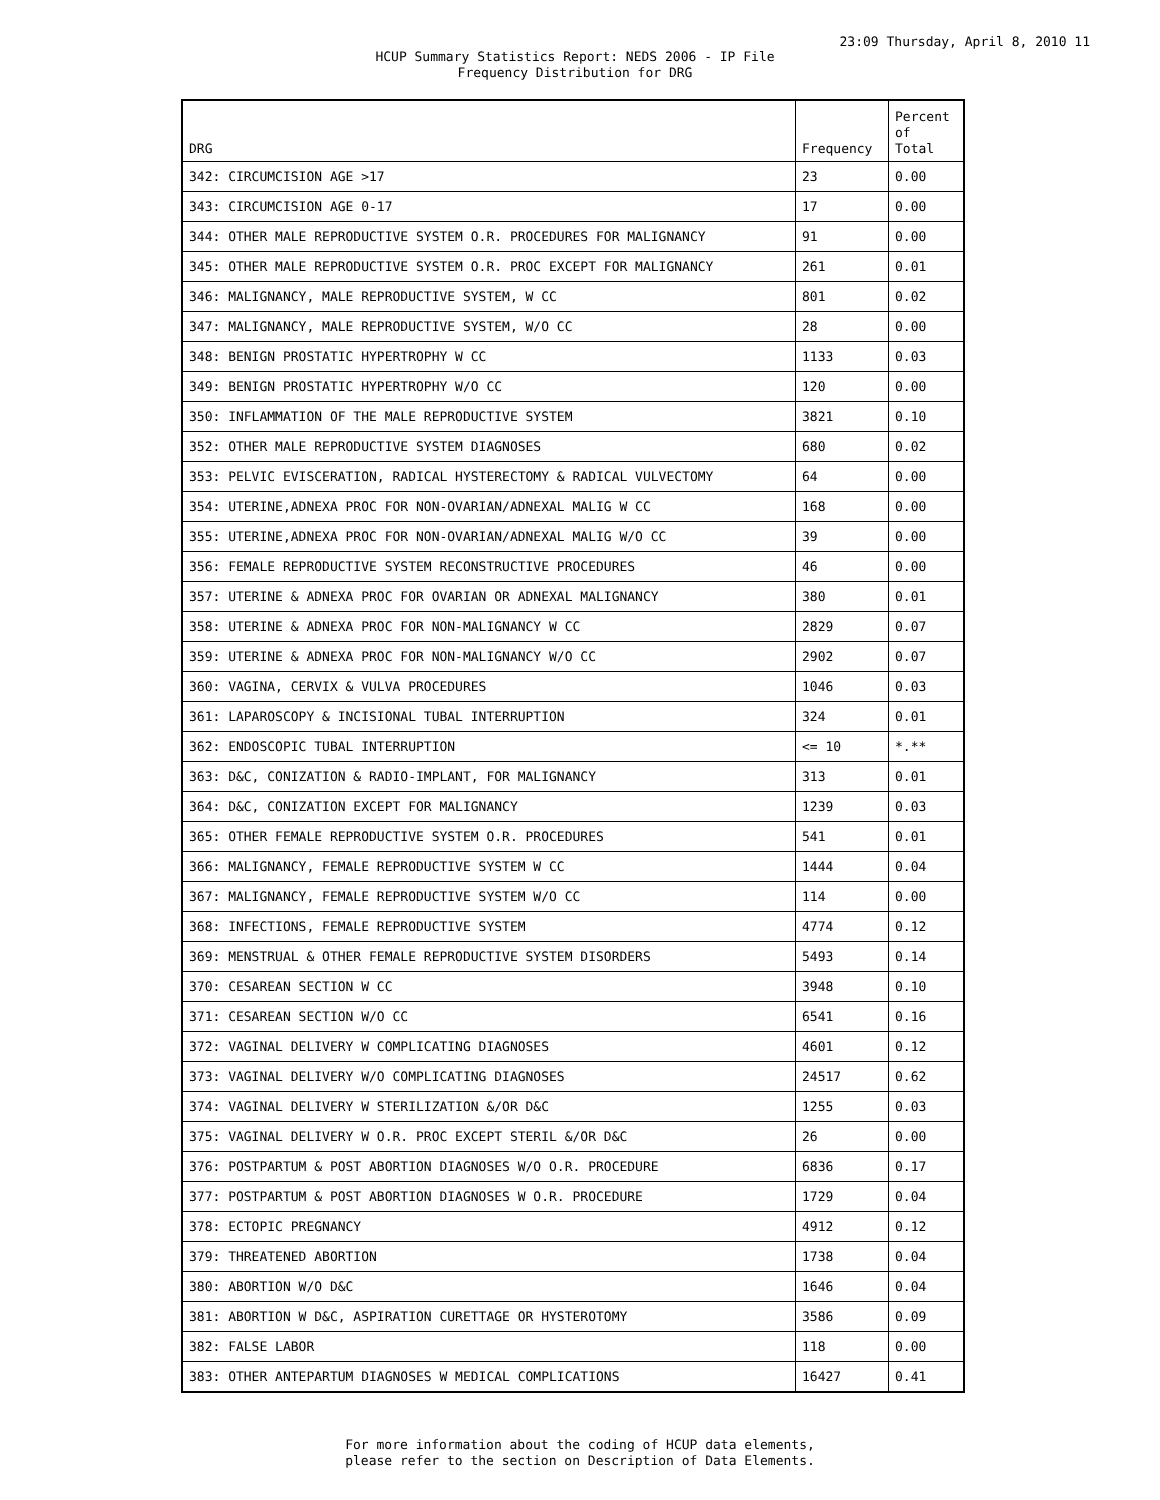23:09 Thursday, April 8, 2010 11
HCUP Summary Statistics Report: NEDS 2006 - IP File
Frequency Distribution for DRG
| DRG | Frequency | Percent of Total |
| --- | --- | --- |
| 342: CIRCUMCISION AGE >17 | 23 | 0.00 |
| 343: CIRCUMCISION AGE 0-17 | 17 | 0.00 |
| 344: OTHER MALE REPRODUCTIVE SYSTEM O.R. PROCEDURES FOR MALIGNANCY | 91 | 0.00 |
| 345: OTHER MALE REPRODUCTIVE SYSTEM O.R. PROC EXCEPT FOR MALIGNANCY | 261 | 0.01 |
| 346: MALIGNANCY, MALE REPRODUCTIVE SYSTEM, W CC | 801 | 0.02 |
| 347: MALIGNANCY, MALE REPRODUCTIVE SYSTEM, W/O CC | 28 | 0.00 |
| 348: BENIGN PROSTATIC HYPERTROPHY W CC | 1133 | 0.03 |
| 349: BENIGN PROSTATIC HYPERTROPHY W/O CC | 120 | 0.00 |
| 350: INFLAMMATION OF THE MALE REPRODUCTIVE SYSTEM | 3821 | 0.10 |
| 352: OTHER MALE REPRODUCTIVE SYSTEM DIAGNOSES | 680 | 0.02 |
| 353: PELVIC EVISCERATION, RADICAL HYSTERECTOMY & RADICAL VULVECTOMY | 64 | 0.00 |
| 354: UTERINE,ADNEXA PROC FOR NON-OVARIAN/ADNEXAL MALIG W CC | 168 | 0.00 |
| 355: UTERINE,ADNEXA PROC FOR NON-OVARIAN/ADNEXAL MALIG W/O CC | 39 | 0.00 |
| 356: FEMALE REPRODUCTIVE SYSTEM RECONSTRUCTIVE PROCEDURES | 46 | 0.00 |
| 357: UTERINE & ADNEXA PROC FOR OVARIAN OR ADNEXAL MALIGNANCY | 380 | 0.01 |
| 358: UTERINE & ADNEXA PROC FOR NON-MALIGNANCY W CC | 2829 | 0.07 |
| 359: UTERINE & ADNEXA PROC FOR NON-MALIGNANCY W/O CC | 2902 | 0.07 |
| 360: VAGINA, CERVIX & VULVA PROCEDURES | 1046 | 0.03 |
| 361: LAPAROSCOPY & INCISIONAL TUBAL INTERRUPTION | 324 | 0.01 |
| 362: ENDOSCOPIC TUBAL INTERRUPTION | <= 10 | *.** |
| 363: D&C, CONIZATION & RADIO-IMPLANT, FOR MALIGNANCY | 313 | 0.01 |
| 364: D&C, CONIZATION EXCEPT FOR MALIGNANCY | 1239 | 0.03 |
| 365: OTHER FEMALE REPRODUCTIVE SYSTEM O.R. PROCEDURES | 541 | 0.01 |
| 366: MALIGNANCY, FEMALE REPRODUCTIVE SYSTEM W CC | 1444 | 0.04 |
| 367: MALIGNANCY, FEMALE REPRODUCTIVE SYSTEM W/O CC | 114 | 0.00 |
| 368: INFECTIONS, FEMALE REPRODUCTIVE SYSTEM | 4774 | 0.12 |
| 369: MENSTRUAL & OTHER FEMALE REPRODUCTIVE SYSTEM DISORDERS | 5493 | 0.14 |
| 370: CESAREAN SECTION W CC | 3948 | 0.10 |
| 371: CESAREAN SECTION W/O CC | 6541 | 0.16 |
| 372: VAGINAL DELIVERY W COMPLICATING DIAGNOSES | 4601 | 0.12 |
| 373: VAGINAL DELIVERY W/O COMPLICATING DIAGNOSES | 24517 | 0.62 |
| 374: VAGINAL DELIVERY W STERILIZATION &/OR D&C | 1255 | 0.03 |
| 375: VAGINAL DELIVERY W O.R. PROC EXCEPT STERIL &/OR D&C | 26 | 0.00 |
| 376: POSTPARTUM & POST ABORTION DIAGNOSES W/O O.R. PROCEDURE | 6836 | 0.17 |
| 377: POSTPARTUM & POST ABORTION DIAGNOSES W O.R. PROCEDURE | 1729 | 0.04 |
| 378: ECTOPIC PREGNANCY | 4912 | 0.12 |
| 379: THREATENED ABORTION | 1738 | 0.04 |
| 380: ABORTION W/O D&C | 1646 | 0.04 |
| 381: ABORTION W D&C, ASPIRATION CURETTAGE OR HYSTEROTOMY | 3586 | 0.09 |
| 382: FALSE LABOR | 118 | 0.00 |
| 383: OTHER ANTEPARTUM DIAGNOSES W MEDICAL COMPLICATIONS | 16427 | 0.41 |
For more information about the coding of HCUP data elements,
please refer to the section on Description of Data Elements.